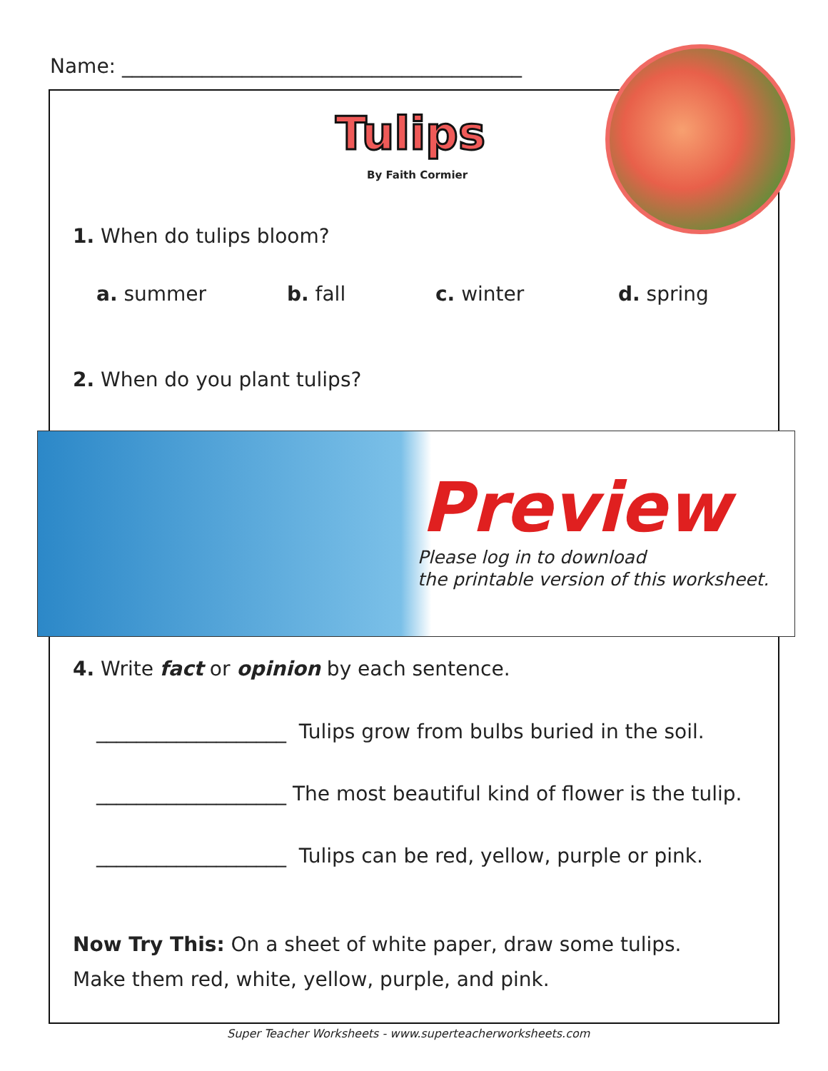Name: ________________________________________
Tulips
By Faith Cormier
1. When do tulips bloom?
a. summer b. fall c. winter d. spring
2. When do you plant tulips?
Preview
Please log in to download
the printable version of this worksheet.
4. Write fact or opinion by each sentence.
___________________ Tulips grow from bulbs buried in the soil.
___________________ The most beautiful kind of flower is the tulip.
___________________ Tulips can be red, yellow, purple or pink.
Now Try This: On a sheet of white paper, draw some tulips.
Make them red, white, yellow, purple, and pink.
Super Teacher Worksheets - www.superteacherworksheets.com